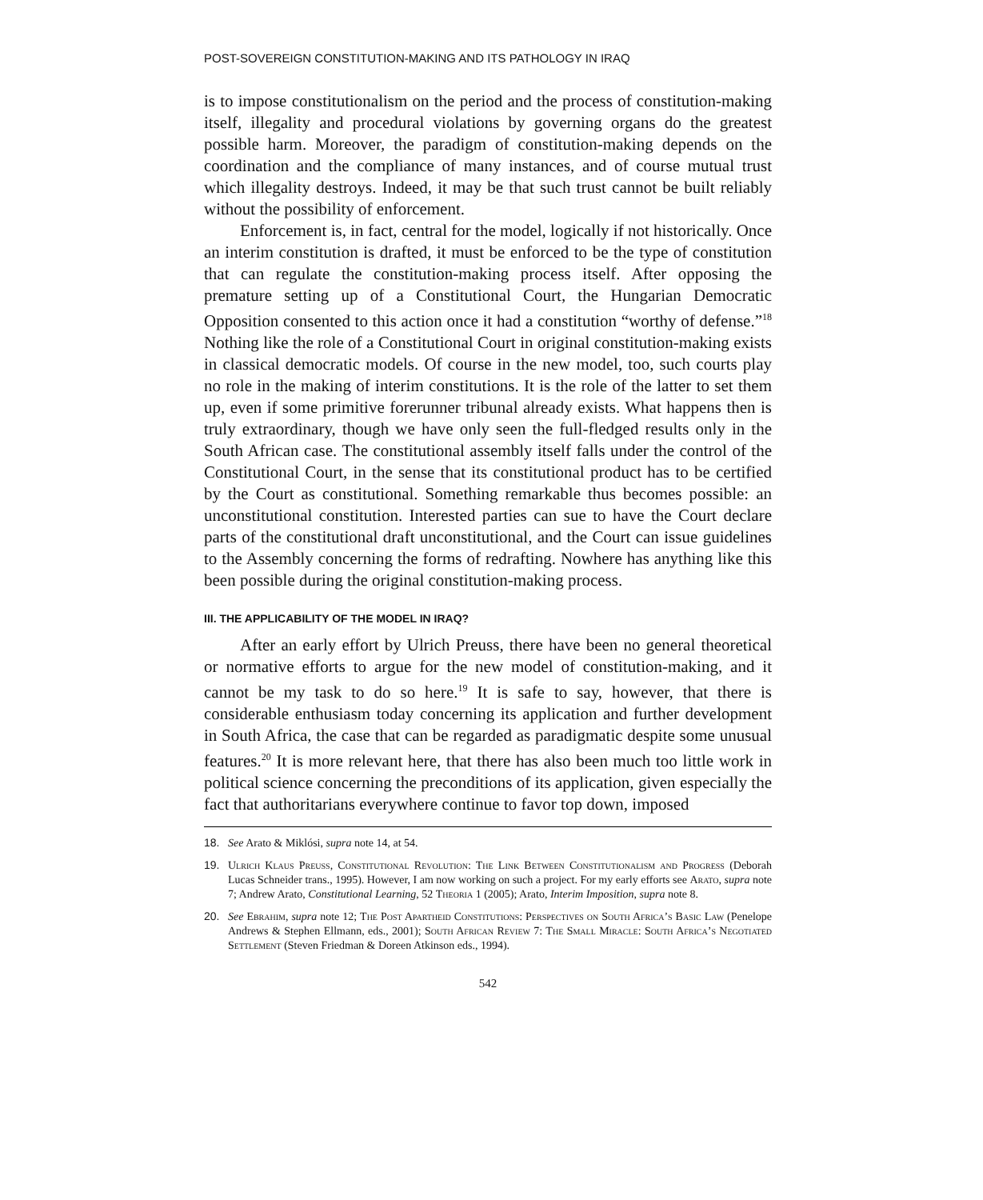POST-SOVEREIGN CONSTITUTION-MAKING AND ITS PATHOLOGY IN IRAQ
is to impose constitutionalism on the period and the process of constitution-making itself, illegality and procedural violations by governing organs do the greatest possible harm. Moreover, the paradigm of constitution-making depends on the coordination and the compliance of many instances, and of course mutual trust which illegality destroys. Indeed, it may be that such trust cannot be built reliably without the possibility of enforcement.
Enforcement is, in fact, central for the model, logically if not historically. Once an interim constitution is drafted, it must be enforced to be the type of constitution that can regulate the constitution-making process itself. After opposing the premature setting up of a Constitutional Court, the Hungarian Democratic Opposition consented to this action once it had a constitution “worthy of defense.”<sup>18</sup> Nothing like the role of a Constitutional Court in original constitution-making exists in classical democratic models. Of course in the new model, too, such courts play no role in the making of interim constitutions. It is the role of the latter to set them up, even if some primitive forerunner tribunal already exists. What happens then is truly extraordinary, though we have only seen the full-fledged results only in the South African case. The constitutional assembly itself falls under the control of the Constitutional Court, in the sense that its constitutional product has to be certified by the Court as constitutional. Something remarkable thus becomes possible: an unconstitutional constitution. Interested parties can sue to have the Court declare parts of the constitutional draft unconstitutional, and the Court can issue guidelines to the Assembly concerning the forms of redrafting. Nowhere has anything like this been possible during the original constitution-making process.
III. THE APPLICABILITY OF THE MODEL IN IRAQ?
After an early effort by Ulrich Preuss, there have been no general theoretical or normative efforts to argue for the new model of constitution-making, and it cannot be my task to do so here.<sup>19</sup> It is safe to say, however, that there is considerable enthusiasm today concerning its application and further development in South Africa, the case that can be regarded as paradigmatic despite some unusual features.<sup>20</sup> It is more relevant here, that there has also been much too little work in political science concerning the preconditions of its application, given especially the fact that authoritarians everywhere continue to favor top down, imposed
18. See Arato & Miklósi, supra note 14, at 54.
19. Ulrich Klaus Preuss, Constitutional Revolution: The Link Between Constitutionalism and Progress (Deborah Lucas Schneider trans., 1995). However, I am now working on such a project. For my early efforts see Arato, supra note 7; Andrew Arato, Constitutional Learning, 52 Theoria 1 (2005); Arato, Interim Imposition, supra note 8.
20. See Ebrahim, supra note 12; The Post Apartheid Constitutions: Perspectives on South Africa’s Basic Law (Penelope Andrews & Stephen Ellmann, eds., 2001); South African Review 7: The Small Miracle: South Africa’s Negotiated Settlement (Steven Friedman & Doreen Atkinson eds., 1994).
542